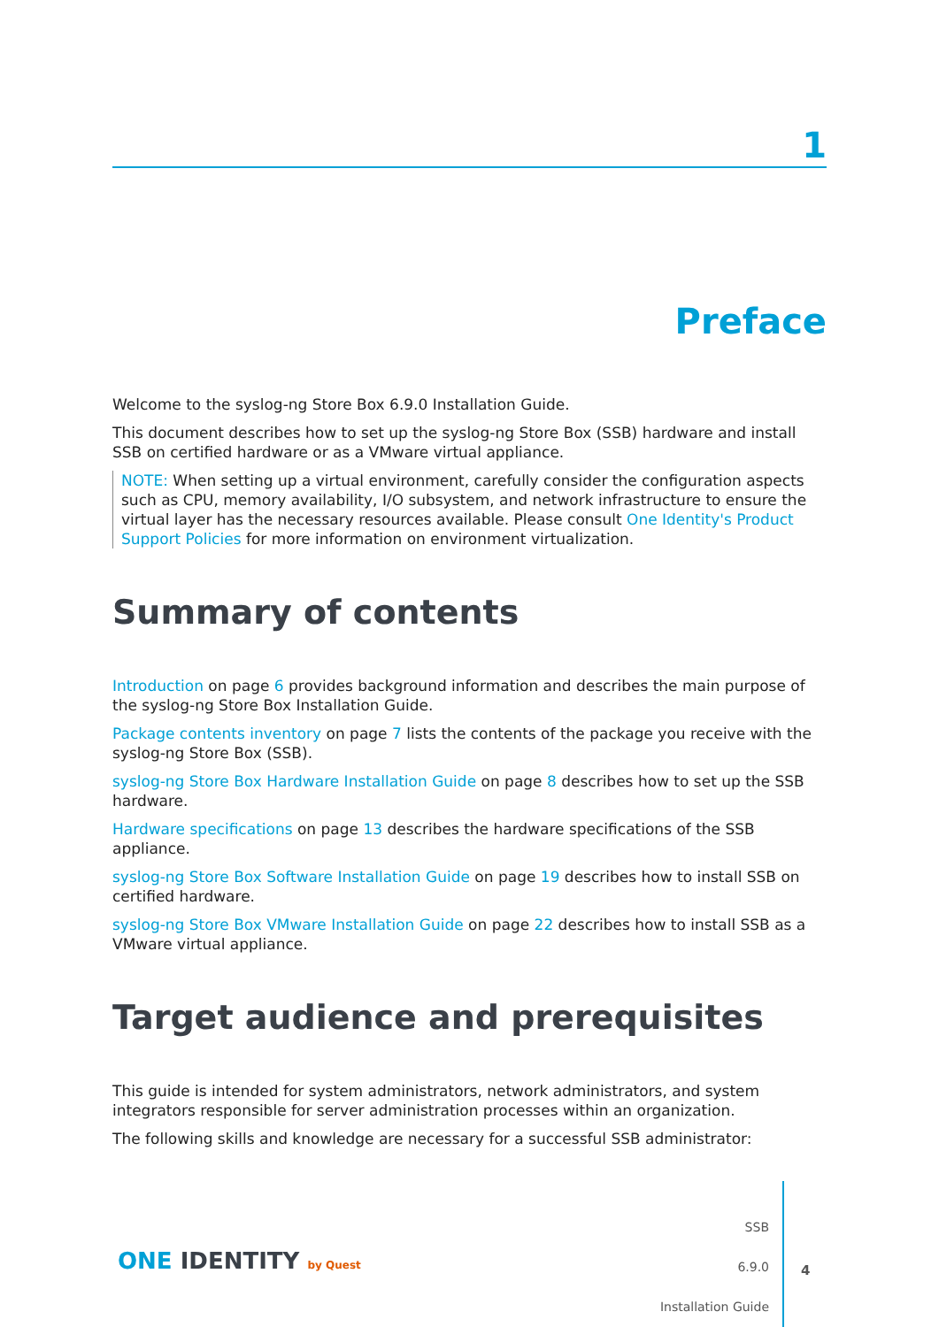1
Preface
Welcome to the syslog-ng Store Box 6.9.0 Installation Guide.
This document describes how to set up the syslog-ng Store Box (SSB) hardware and install SSB on certified hardware or as a VMware virtual appliance.
NOTE: When setting up a virtual environment, carefully consider the configuration aspects such as CPU, memory availability, I/O subsystem, and network infrastructure to ensure the virtual layer has the necessary resources available. Please consult One Identity's Product Support Policies for more information on environment virtualization.
Summary of contents
Introduction on page 6 provides background information and describes the main purpose of the syslog-ng Store Box Installation Guide.
Package contents inventory on page 7 lists the contents of the package you receive with the syslog-ng Store Box (SSB).
syslog-ng Store Box Hardware Installation Guide on page 8 describes how to set up the SSB hardware.
Hardware specifications on page 13 describes the hardware specifications of the SSB appliance.
syslog-ng Store Box Software Installation Guide on page 19 describes how to install SSB on certified hardware.
syslog-ng Store Box VMware Installation Guide on page 22 describes how to install SSB as a VMware virtual appliance.
Target audience and prerequisites
This guide is intended for system administrators, network administrators, and system integrators responsible for server administration processes within an organization.
The following skills and knowledge are necessary for a successful SSB administrator:
ONE IDENTITY by Quest
SSB
6.9.0
Installation Guide
4